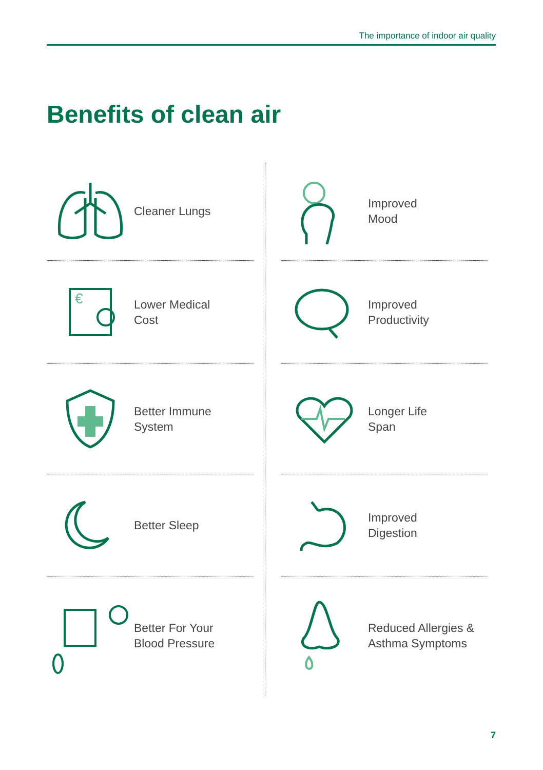The importance of indoor air quality
Benefits of clean air
Cleaner Lungs
Improved
Mood
€
Lower Medical
Cost
Improved
Productivity
Better Immune
System
Longer Life
Span
Better Sleep
Improved
Digestion
Better For Your
Blood Pressure
Reduced Allergies &
Asthma Symptoms
7